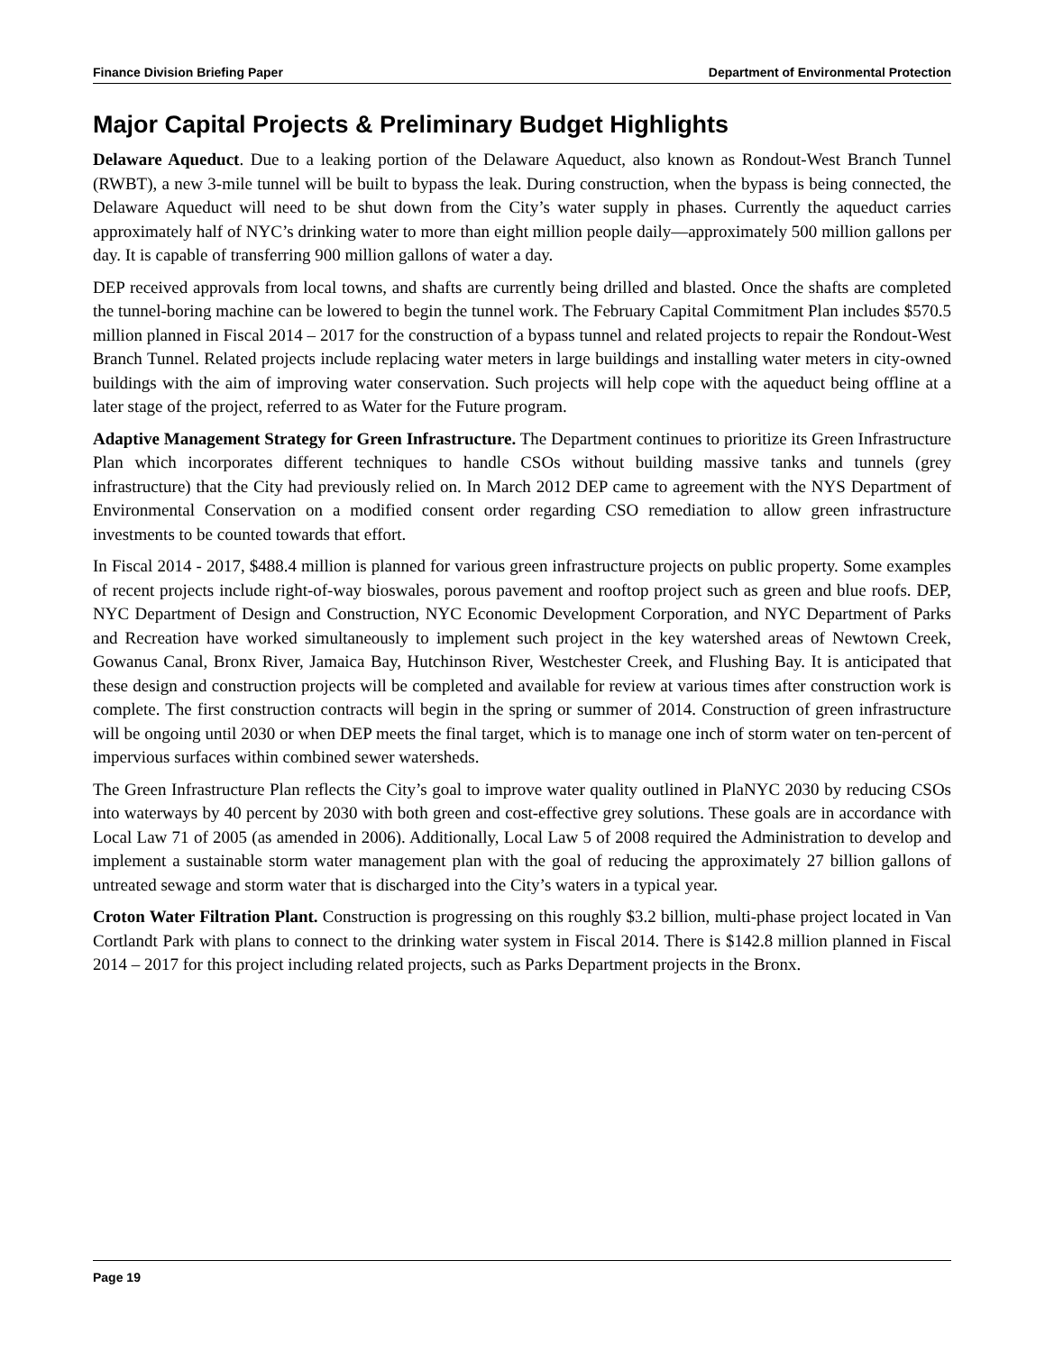Finance Division Briefing Paper Department of Environmental Protection
Major Capital Projects & Preliminary Budget Highlights
Delaware Aqueduct. Due to a leaking portion of the Delaware Aqueduct, also known as Rondout-West Branch Tunnel (RWBT), a new 3-mile tunnel will be built to bypass the leak. During construction, when the bypass is being connected, the Delaware Aqueduct will need to be shut down from the City’s water supply in phases. Currently the aqueduct carries approximately half of NYC’s drinking water to more than eight million people daily—approximately 500 million gallons per day. It is capable of transferring 900 million gallons of water a day.
DEP received approvals from local towns, and shafts are currently being drilled and blasted. Once the shafts are completed the tunnel-boring machine can be lowered to begin the tunnel work. The February Capital Commitment Plan includes $570.5 million planned in Fiscal 2014 – 2017 for the construction of a bypass tunnel and related projects to repair the Rondout-West Branch Tunnel. Related projects include replacing water meters in large buildings and installing water meters in city-owned buildings with the aim of improving water conservation. Such projects will help cope with the aqueduct being offline at a later stage of the project, referred to as Water for the Future program.
Adaptive Management Strategy for Green Infrastructure. The Department continues to prioritize its Green Infrastructure Plan which incorporates different techniques to handle CSOs without building massive tanks and tunnels (grey infrastructure) that the City had previously relied on. In March 2012 DEP came to agreement with the NYS Department of Environmental Conservation on a modified consent order regarding CSO remediation to allow green infrastructure investments to be counted towards that effort.
In Fiscal 2014 - 2017, $488.4 million is planned for various green infrastructure projects on public property. Some examples of recent projects include right-of-way bioswales, porous pavement and rooftop project such as green and blue roofs. DEP, NYC Department of Design and Construction, NYC Economic Development Corporation, and NYC Department of Parks and Recreation have worked simultaneously to implement such project in the key watershed areas of Newtown Creek, Gowanus Canal, Bronx River, Jamaica Bay, Hutchinson River, Westchester Creek, and Flushing Bay. It is anticipated that these design and construction projects will be completed and available for review at various times after construction work is complete. The first construction contracts will begin in the spring or summer of 2014. Construction of green infrastructure will be ongoing until 2030 or when DEP meets the final target, which is to manage one inch of storm water on ten-percent of impervious surfaces within combined sewer watersheds.
The Green Infrastructure Plan reflects the City’s goal to improve water quality outlined in PlaNYC 2030 by reducing CSOs into waterways by 40 percent by 2030 with both green and cost-effective grey solutions. These goals are in accordance with Local Law 71 of 2005 (as amended in 2006). Additionally, Local Law 5 of 2008 required the Administration to develop and implement a sustainable storm water management plan with the goal of reducing the approximately 27 billion gallons of untreated sewage and storm water that is discharged into the City’s waters in a typical year.
Croton Water Filtration Plant. Construction is progressing on this roughly $3.2 billion, multi-phase project located in Van Cortlandt Park with plans to connect to the drinking water system in Fiscal 2014. There is $142.8 million planned in Fiscal 2014 – 2017 for this project including related projects, such as Parks Department projects in the Bronx.
Page 19